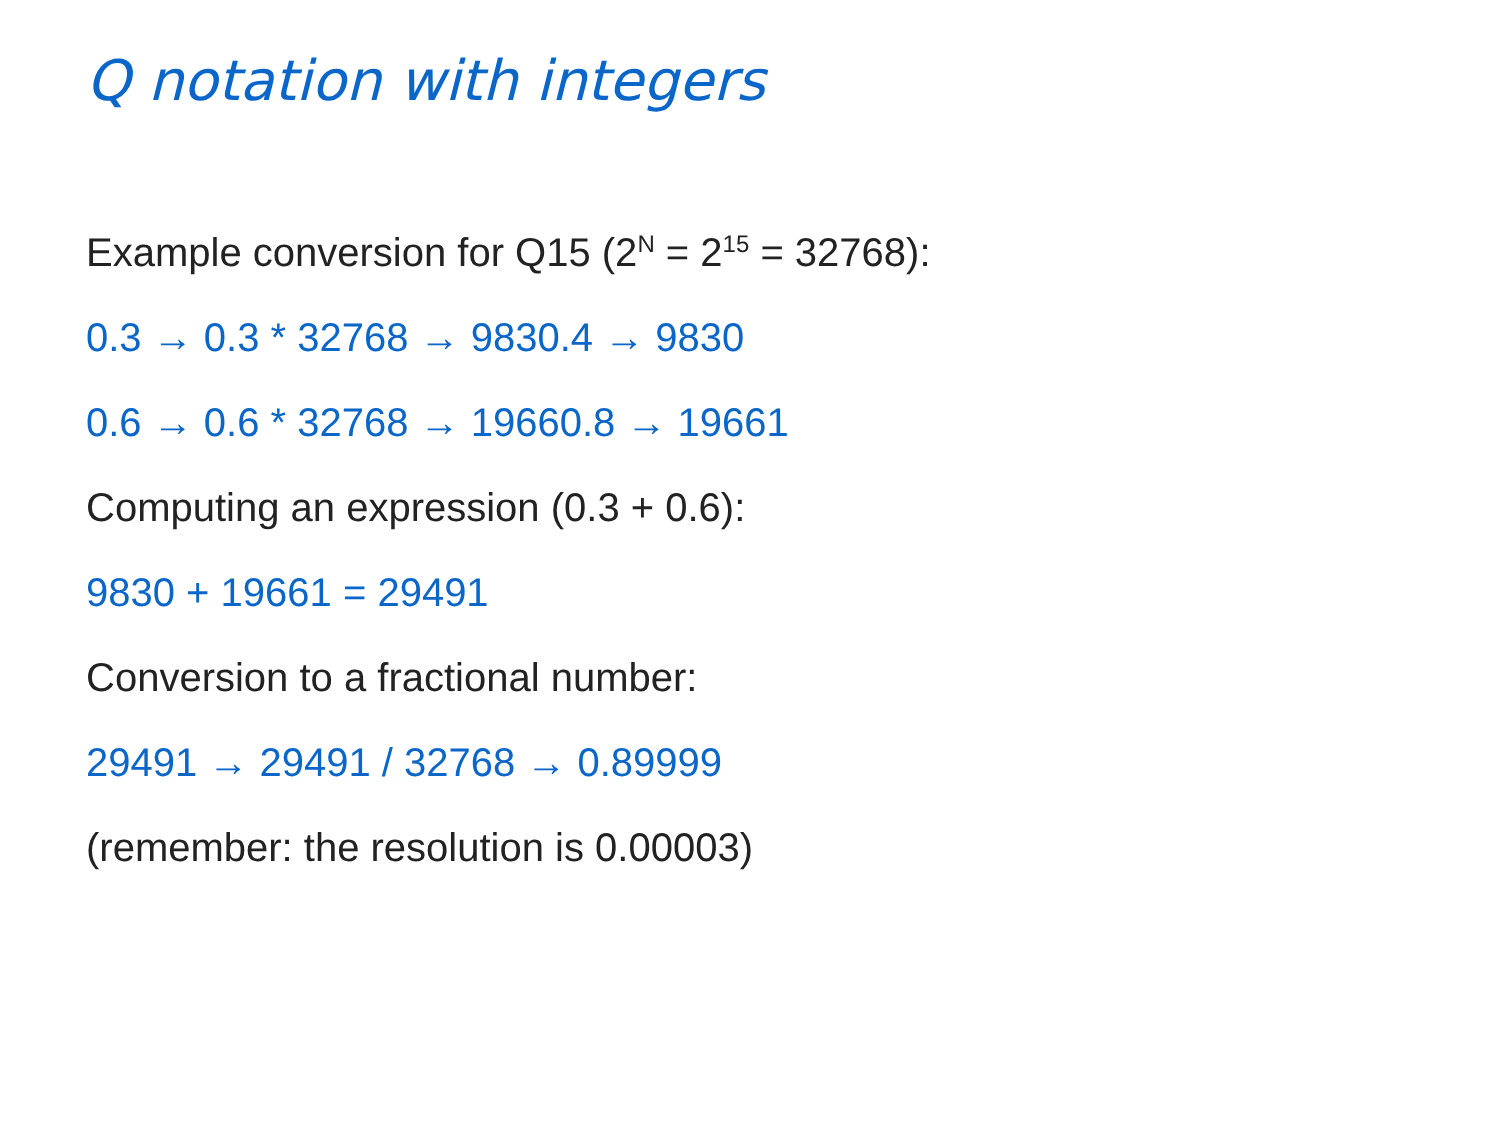Q notation with integers
Example conversion for Q15 (2<sup>N</sup> = 2<sup>15</sup> = 32768):
0.3 → 0.3 * 32768 → 9830.4 → 9830
0.6 → 0.6 * 32768 → 19660.8 → 19661
Computing an expression (0.3 + 0.6):
9830 + 19661 = 29491
Conversion to a fractional number:
29491 → 29491 / 32768 → 0.89999
(remember: the resolution is 0.00003)